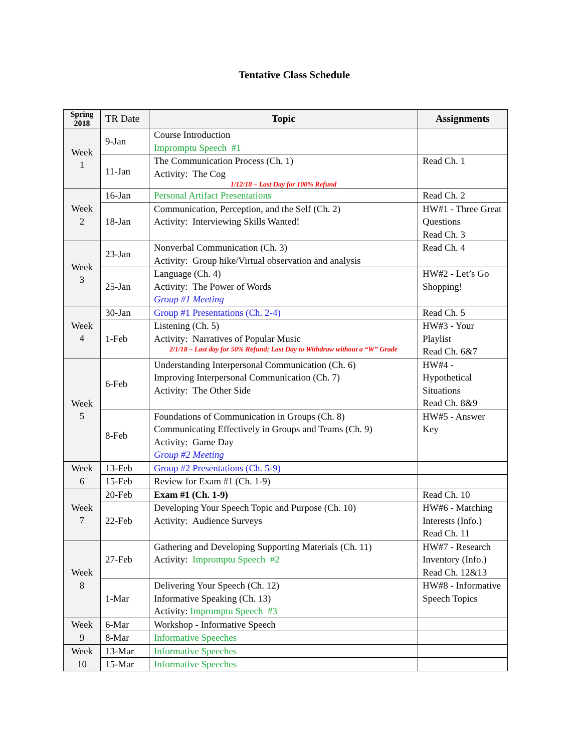Tentative Class Schedule
| Spring 2018 | TR Date | Topic | Assignments |
| --- | --- | --- | --- |
| Week 1 | 9-Jan | Course Introduction Impromptu Speech #1 | |
| | 11-Jan | The Communication Process (Ch. 1) Activity: The Cog 1/12/18 – Last Day for 100% Refund | Read Ch. 1 |
| Week 2 | 16-Jan | Personal Artifact Presentations | Read Ch. 2 |
| | 18-Jan | Communication, Perception, and the Self (Ch. 2) Activity: Interviewing Skills Wanted! | HW#1 - Three Great Questions Read Ch. 3 |
| Week 3 | 23-Jan | Nonverbal Communication (Ch. 3) Activity: Group hike/Virtual observation and analysis | Read Ch. 4 |
| | 25-Jan | Language (Ch. 4) Activity: The Power of Words Group #1 Meeting | HW#2 - Let’s Go Shopping! |
| Week 4 | 30-Jan | Group #1 Presentations (Ch. 2-4) | Read Ch. 5 |
| | 1-Feb | Listening (Ch. 5) Activity: Narratives of Popular Music 2/1/18 – Last day for 50% Refund; Last Day to Withdraw without a “W” Grade | HW#3 - Your Playlist Read Ch. 6&7 |
| Week 5 | 6-Feb | Understanding Interpersonal Communication (Ch. 6) Improving Interpersonal Communication (Ch. 7) Activity: The Other Side | HW#4 - Hypothetical Situations Read Ch. 8&9 |
| | 8-Feb | Foundations of Communication in Groups (Ch. 8) Communicating Effectively in Groups and Teams (Ch. 9) Activity: Game Day Group #2 Meeting | HW#5 - Answer Key |
| Week 6 | 13-Feb | Group #2 Presentations (Ch. 5-9) | |
| | 15-Feb | Review for Exam #1 (Ch. 1-9) | |
| Week 7 | 20-Feb | Exam #1 (Ch. 1-9) | Read Ch. 10 |
| | 22-Feb | Developing Your Speech Topic and Purpose (Ch. 10) Activity: Audience Surveys | HW#6 - Matching Interests (Info.) Read Ch. 11 |
| Week 8 | 27-Feb | Gathering and Developing Supporting Materials (Ch. 11) Activity: Impromptu Speech #2 | HW#7 - Research Inventory (Info.) Read Ch. 12&13 |
| | 1-Mar | Delivering Your Speech (Ch. 12) Informative Speaking (Ch. 13) Activity: Impromptu Speech #3 | HW#8 - Informative Speech Topics |
| Week 9 | 6-Mar | Workshop - Informative Speech | |
| | 8-Mar | Informative Speeches | |
| Week 10 | 13-Mar | Informative Speeches | |
| | 15-Mar | Informative Speeches | |